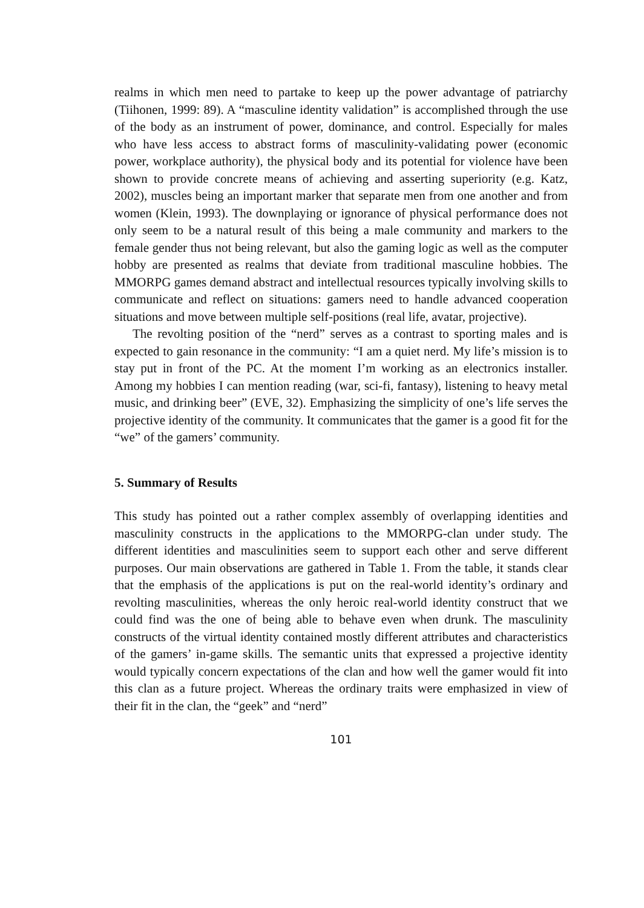realms in which men need to partake to keep up the power advantage of patriarchy (Tiihonen, 1999: 89). A “masculine identity validation” is accomplished through the use of the body as an instrument of power, dominance, and control. Especially for males who have less access to abstract forms of masculinity-validating power (economic power, workplace authority), the physical body and its potential for violence have been shown to provide concrete means of achieving and asserting superiority (e.g. Katz, 2002), muscles being an important marker that separate men from one another and from women (Klein, 1993). The downplaying or ignorance of physical performance does not only seem to be a natural result of this being a male community and markers to the female gender thus not being relevant, but also the gaming logic as well as the computer hobby are presented as realms that deviate from traditional masculine hobbies. The MMORPG games demand abstract and intellectual resources typically involving skills to communicate and reflect on situations: gamers need to handle advanced cooperation situations and move between multiple self-positions (real life, avatar, projective).
The revolting position of the “nerd” serves as a contrast to sporting males and is expected to gain resonance in the community: “I am a quiet nerd. My life’s mission is to stay put in front of the PC. At the moment I’m working as an electronics installer. Among my hobbies I can mention reading (war, sci-fi, fantasy), listening to heavy metal music, and drinking beer” (EVE, 32). Emphasizing the simplicity of one’s life serves the projective identity of the community. It communicates that the gamer is a good fit for the “we” of the gamers’ community.
5. Summary of Results
This study has pointed out a rather complex assembly of overlapping identities and masculinity constructs in the applications to the MMORPG-clan under study. The different identities and masculinities seem to support each other and serve different purposes. Our main observations are gathered in Table 1. From the table, it stands clear that the emphasis of the applications is put on the real-world identity’s ordinary and revolting masculinities, whereas the only heroic real-world identity construct that we could find was the one of being able to behave even when drunk. The masculinity constructs of the virtual identity contained mostly different attributes and characteristics of the gamers’ in-game skills. The semantic units that expressed a projective identity would typically concern expectations of the clan and how well the gamer would fit into this clan as a future project. Whereas the ordinary traits were emphasized in view of their fit in the clan, the “geek” and “nerd”
101